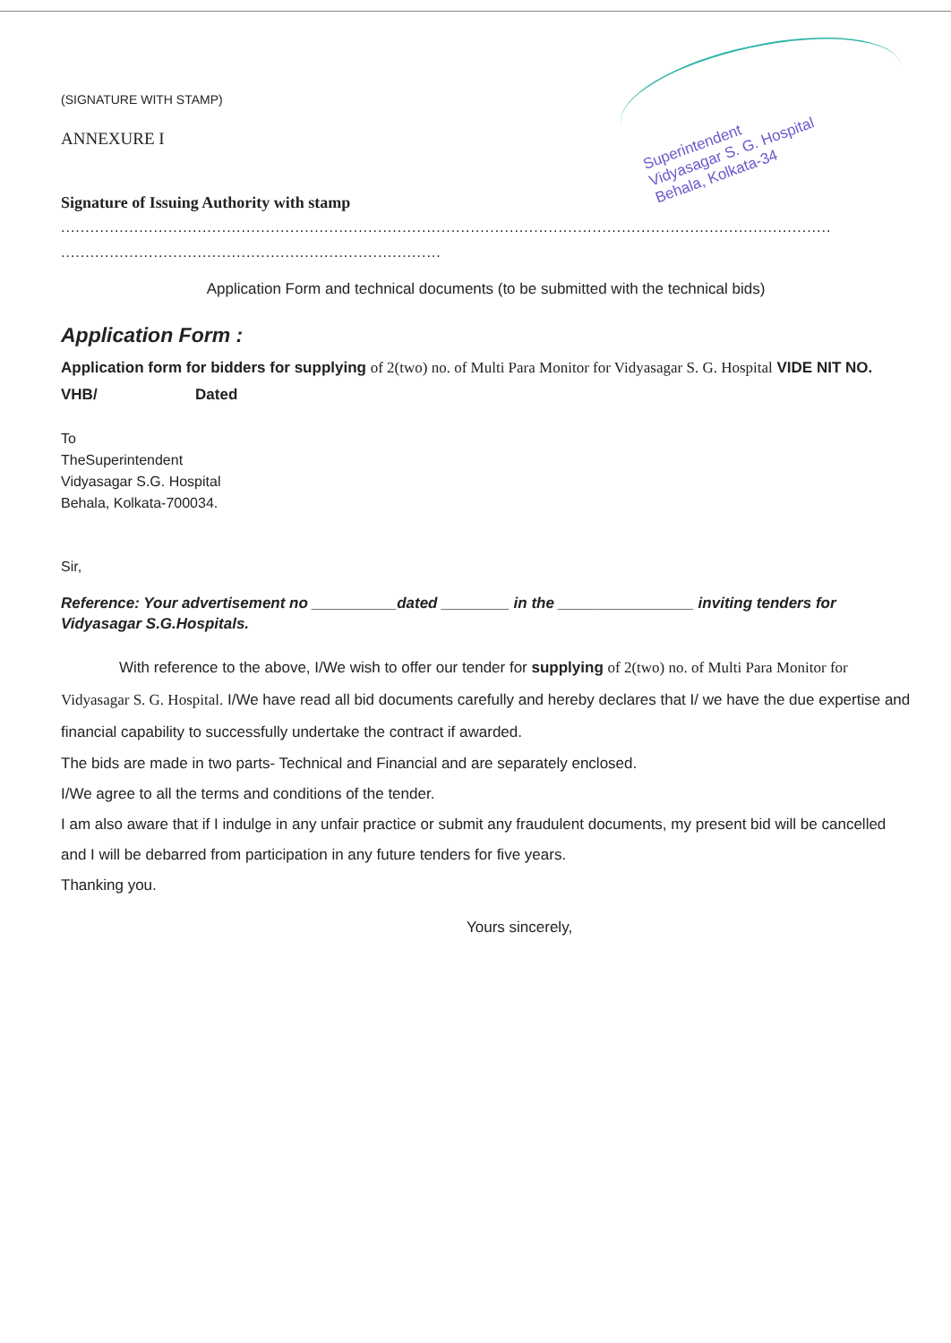Superintendent
Vidyasagar S. G. Hospital
Behala, Kolkata-34
(SIGNATURE WITH STAMP)
ANNEXURE I
Signature of Issuing Authority with stamp
..............................................................................................................................................................
..............................................................................
Application Form and technical documents (to be submitted with the technical bids)
Application Form :
Application form for bidders for supplying of 2(two) no. of Multi Para Monitor for Vidyasagar S. G. Hospital VIDE NIT NO. VHB/ Dated
To
TheSuperintendent
Vidyasagar S.G. Hospital
Behala, Kolkata-700034.
Sir,
Reference: Your advertisement no __________dated ________ in the ________________ inviting tenders for Vidyasagar S.G.Hospitals.
With reference to the above, I/We wish to offer our tender for supplying of 2(two) no. of Multi Para Monitor for Vidyasagar S. G. Hospital. I/We have read all bid documents carefully and hereby declares that I/ we have the due expertise and financial capability to successfully undertake the contract if awarded.
The bids are made in two parts- Technical and Financial and are separately enclosed.
I/We agree to all the terms and conditions of the tender.
I am also aware that if I indulge in any unfair practice or submit any fraudulent documents, my present bid will be cancelled and I will be debarred from participation in any future tenders for five years.
Thanking you.
Yours sincerely,